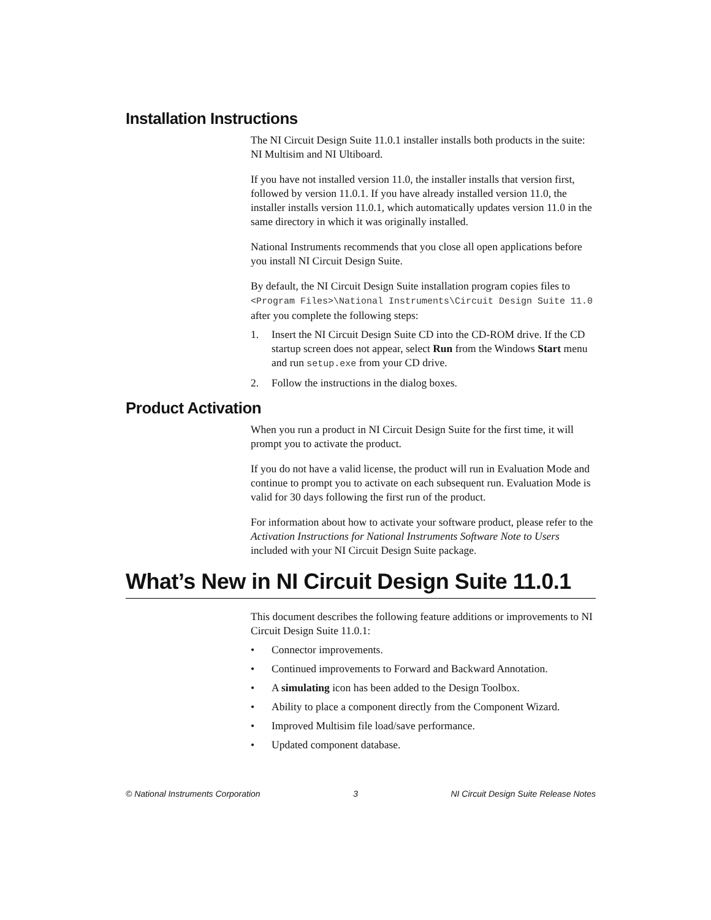Installation Instructions
The NI Circuit Design Suite 11.0.1 installer installs both products in the suite: NI Multisim and NI Ultiboard.
If you have not installed version 11.0, the installer installs that version first, followed by version 11.0.1. If you have already installed version 11.0, the installer installs version 11.0.1, which automatically updates version 11.0 in the same directory in which it was originally installed.
National Instruments recommends that you close all open applications before you install NI Circuit Design Suite.
By default, the NI Circuit Design Suite installation program copies files to <Program Files>\National Instruments\Circuit Design Suite 11.0 after you complete the following steps:
1. Insert the NI Circuit Design Suite CD into the CD-ROM drive. If the CD startup screen does not appear, select Run from the Windows Start menu and run setup.exe from your CD drive.
2. Follow the instructions in the dialog boxes.
Product Activation
When you run a product in NI Circuit Design Suite for the first time, it will prompt you to activate the product.
If you do not have a valid license, the product will run in Evaluation Mode and continue to prompt you to activate on each subsequent run. Evaluation Mode is valid for 30 days following the first run of the product.
For information about how to activate your software product, please refer to the Activation Instructions for National Instruments Software Note to Users included with your NI Circuit Design Suite package.
What’s New in NI Circuit Design Suite 11.0.1
This document describes the following feature additions or improvements to NI Circuit Design Suite 11.0.1:
• Connector improvements.
• Continued improvements to Forward and Backward Annotation.
• A simulating icon has been added to the Design Toolbox.
• Ability to place a component directly from the Component Wizard.
• Improved Multisim file load/save performance.
• Updated component database.
© National Instruments Corporation 3 NI Circuit Design Suite Release Notes